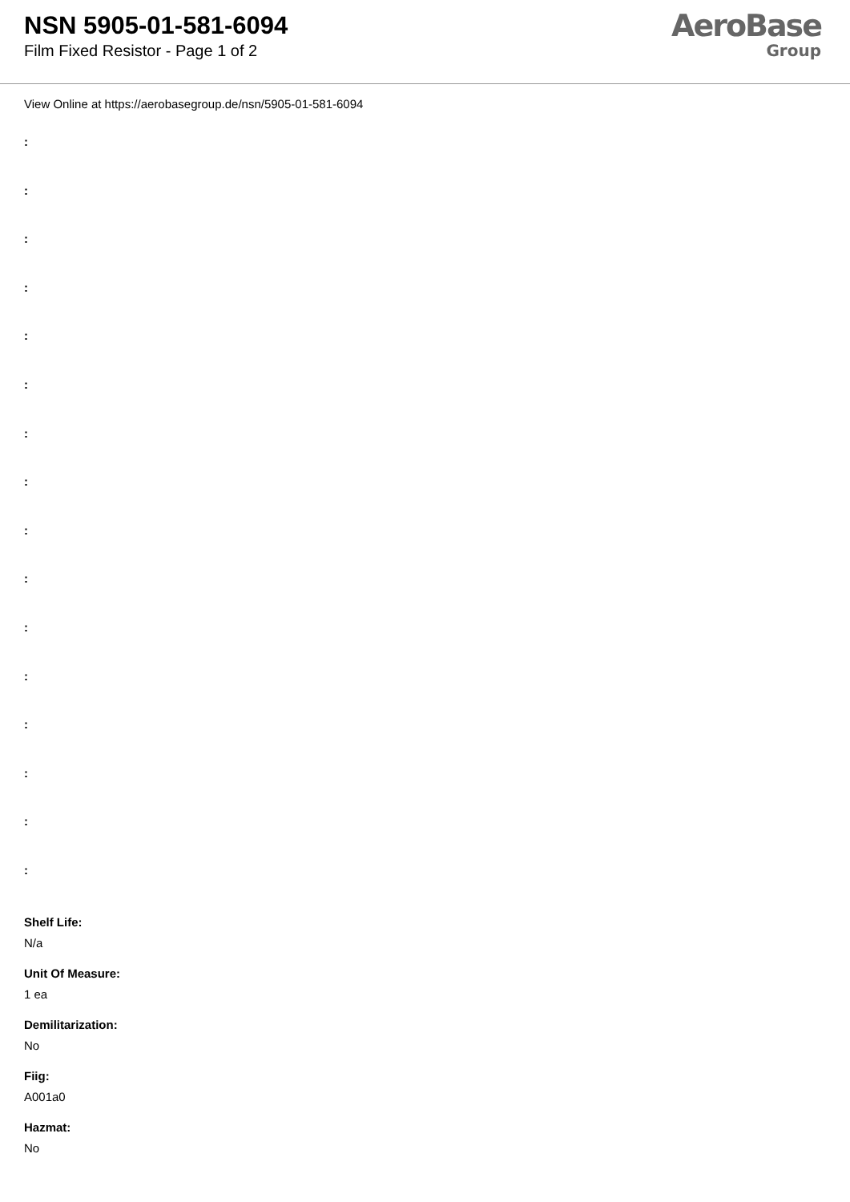NSN 5905-01-581-6094
Film Fixed Resistor - Page 1 of 2
AeroBase
Group
View Online at https://aerobasegroup.de/nsn/5905-01-581-6094
:
:
:
:
:
:
:
:
:
:
:
:
:
:
:
:
Shelf Life:
N/a
Unit Of Measure:
1 ea
Demilitarization:
No
Fiig:
A001a0
Hazmat:
No